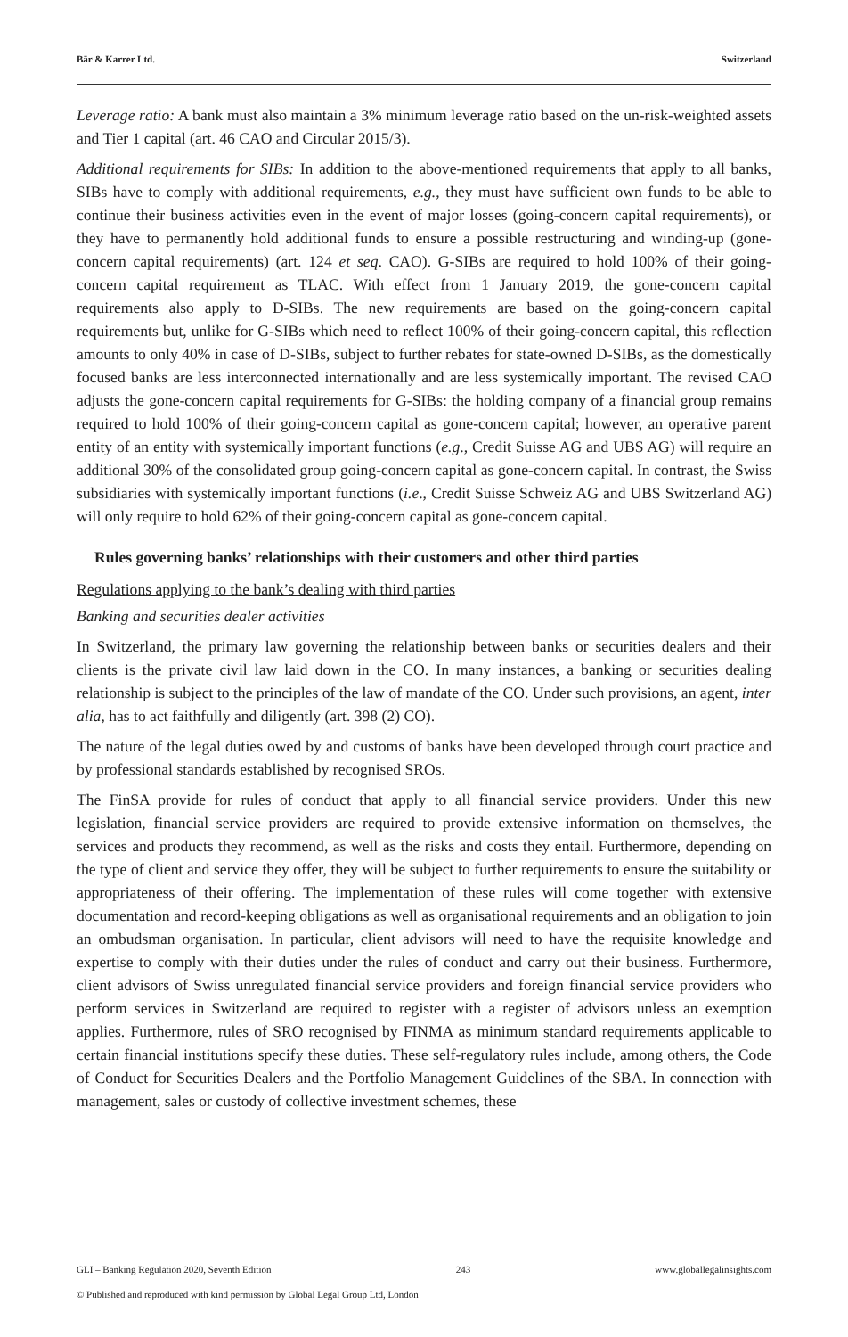Bär & Karrer Ltd. Switzerland
Leverage ratio: A bank must also maintain a 3% minimum leverage ratio based on the un-risk-weighted assets and Tier 1 capital (art. 46 CAO and Circular 2015/3).
Additional requirements for SIBs: In addition to the above-mentioned requirements that apply to all banks, SIBs have to comply with additional requirements, e.g., they must have sufficient own funds to be able to continue their business activities even in the event of major losses (going-concern capital requirements), or they have to permanently hold additional funds to ensure a possible restructuring and winding-up (gone-concern capital requirements) (art. 124 et seq. CAO). G-SIBs are required to hold 100% of their going-concern capital requirement as TLAC. With effect from 1 January 2019, the gone-concern capital requirements also apply to D-SIBs. The new requirements are based on the going-concern capital requirements but, unlike for G-SIBs which need to reflect 100% of their going-concern capital, this reflection amounts to only 40% in case of D-SIBs, subject to further rebates for state-owned D-SIBs, as the domestically focused banks are less interconnected internationally and are less systemically important. The revised CAO adjusts the gone-concern capital requirements for G-SIBs: the holding company of a financial group remains required to hold 100% of their going-concern capital as gone-concern capital; however, an operative parent entity of an entity with systemically important functions (e.g., Credit Suisse AG and UBS AG) will require an additional 30% of the consolidated group going-concern capital as gone-concern capital. In contrast, the Swiss subsidiaries with systemically important functions (i.e., Credit Suisse Schweiz AG and UBS Switzerland AG) will only require to hold 62% of their going-concern capital as gone-concern capital.
Rules governing banks’ relationships with their customers and other third parties
Regulations applying to the bank’s dealing with third parties
Banking and securities dealer activities
In Switzerland, the primary law governing the relationship between banks or securities dealers and their clients is the private civil law laid down in the CO. In many instances, a banking or securities dealing relationship is subject to the principles of the law of mandate of the CO. Under such provisions, an agent, inter alia, has to act faithfully and diligently (art. 398 (2) CO).
The nature of the legal duties owed by and customs of banks have been developed through court practice and by professional standards established by recognised SROs.
The FinSA provide for rules of conduct that apply to all financial service providers. Under this new legislation, financial service providers are required to provide extensive information on themselves, the services and products they recommend, as well as the risks and costs they entail. Furthermore, depending on the type of client and service they offer, they will be subject to further requirements to ensure the suitability or appropriateness of their offering. The implementation of these rules will come together with extensive documentation and record-keeping obligations as well as organisational requirements and an obligation to join an ombudsman organisation. In particular, client advisors will need to have the requisite knowledge and expertise to comply with their duties under the rules of conduct and carry out their business. Furthermore, client advisors of Swiss unregulated financial service providers and foreign financial service providers who perform services in Switzerland are required to register with a register of advisors unless an exemption applies. Furthermore, rules of SRO recognised by FINMA as minimum standard requirements applicable to certain financial institutions specify these duties. These self-regulatory rules include, among others, the Code of Conduct for Securities Dealers and the Portfolio Management Guidelines of the SBA. In connection with management, sales or custody of collective investment schemes, these
GLI – Banking Regulation 2020, Seventh Edition 243 www.globallegalinsights.com
© Published and reproduced with kind permission by Global Legal Group Ltd, London